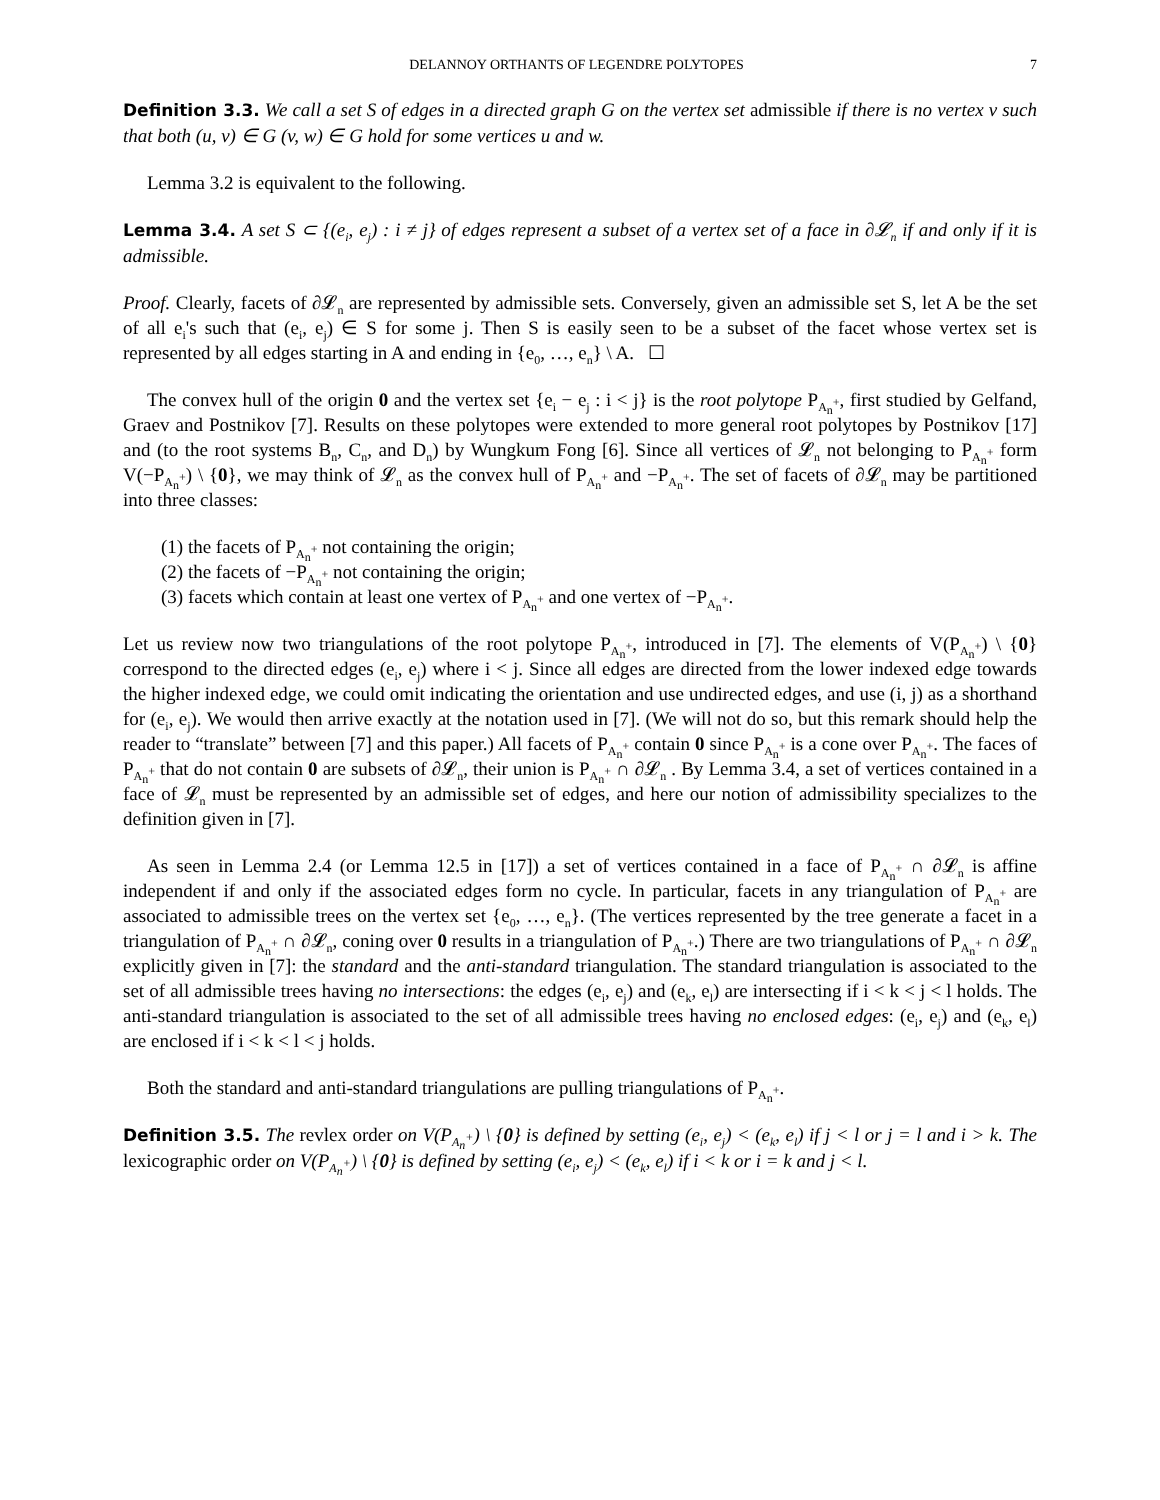DELANNOY ORTHANTS OF LEGENDRE POLYTOPES 7
Definition 3.3. We call a set S of edges in a directed graph G on the vertex set admissible if there is no vertex v such that both (u, v) ∈ G (v, w) ∈ G hold for some vertices u and w.
Lemma 3.2 is equivalent to the following.
Lemma 3.4. A set S ⊂ {(e<sub>i</sub>, e<sub>j</sub>) : i ≠ j} of edges represent a subset of a vertex set of a face in ∂𝓛<sub>n</sub> if and only if it is admissible.
Proof. Clearly, facets of ∂𝓛<sub>n</sub> are represented by admissible sets. Conversely, given an admissible set S, let A be the set of all e<sub>i</sub>'s such that (e<sub>i</sub>, e<sub>j</sub>) ∈ S for some j. Then S is easily seen to be a subset of the facet whose vertex set is represented by all edges starting in A and ending in {e<sub>0</sub>, …, e<sub>n</sub>} \ A. ☐
The convex hull of the origin 0 and the vertex set {e<sub>i</sub> − e<sub>j</sub> : i < j} is the root polytope P<sub>A<sub>n</sub><sup>+</sup></sub>, first studied by Gelfand, Graev and Postnikov [7]. Results on these polytopes were extended to more general root polytopes by Postnikov [17] and (to the root systems B<sub>n</sub>, C<sub>n</sub>, and D<sub>n</sub>) by Wungkum Fong [6]. Since all vertices of 𝓛<sub>n</sub> not belonging to P<sub>A<sub>n</sub><sup>+</sup></sub> form V(−P<sub>A<sub>n</sub><sup>+</sup></sub>) \ {0}, we may think of 𝓛<sub>n</sub> as the convex hull of P<sub>A<sub>n</sub><sup>+</sup></sub> and −P<sub>A<sub>n</sub><sup>+</sup></sub>. The set of facets of ∂𝓛<sub>n</sub> may be partitioned into three classes:
(1) the facets of P<sub>A<sub>n</sub><sup>+</sup></sub> not containing the origin;
(2) the facets of −P<sub>A<sub>n</sub><sup>+</sup></sub> not containing the origin;
(3) facets which contain at least one vertex of P<sub>A<sub>n</sub><sup>+</sup></sub> and one vertex of −P<sub>A<sub>n</sub><sup>+</sup></sub>.
Let us review now two triangulations of the root polytope P<sub>A<sub>n</sub><sup>+</sup></sub>, introduced in [7]. The elements of V(P<sub>A<sub>n</sub><sup>+</sup></sub>) \ {0} correspond to the directed edges (e<sub>i</sub>, e<sub>j</sub>) where i < j. Since all edges are directed from the lower indexed edge towards the higher indexed edge, we could omit indicating the orientation and use undirected edges, and use (i, j) as a shorthand for (e<sub>i</sub>, e<sub>j</sub>). We would then arrive exactly at the notation used in [7]. (We will not do so, but this remark should help the reader to “translate” between [7] and this paper.) All facets of P<sub>A<sub>n</sub><sup>+</sup></sub> contain 0 since P<sub>A<sub>n</sub><sup>+</sup></sub> is a cone over P<sub>A<sub>n</sub><sup>+</sup></sub>. The faces of P<sub>A<sub>n</sub><sup>+</sup></sub> that do not contain 0 are subsets of ∂𝓛<sub>n</sub>, their union is P<sub>A<sub>n</sub><sup>+</sup></sub> ∩ ∂𝓛<sub>n</sub> . By Lemma 3.4, a set of vertices contained in a face of 𝓛<sub>n</sub> must be represented by an admissible set of edges, and here our notion of admissibility specializes to the definition given in [7].
As seen in Lemma 2.4 (or Lemma 12.5 in [17]) a set of vertices contained in a face of P<sub>A<sub>n</sub><sup>+</sup></sub> ∩ ∂𝓛<sub>n</sub> is affine independent if and only if the associated edges form no cycle. In particular, facets in any triangulation of P<sub>A<sub>n</sub><sup>+</sup></sub> are associated to admissible trees on the vertex set {e<sub>0</sub>, …, e<sub>n</sub>}. (The vertices represented by the tree generate a facet in a triangulation of P<sub>A<sub>n</sub><sup>+</sup></sub> ∩ ∂𝓛<sub>n</sub>, coning over 0 results in a triangulation of P<sub>A<sub>n</sub><sup>+</sup></sub>.) There are two triangulations of P<sub>A<sub>n</sub><sup>+</sup></sub> ∩ ∂𝓛<sub>n</sub> explicitly given in [7]: the standard and the anti-standard triangulation. The standard triangulation is associated to the set of all admissible trees having no intersections: the edges (e<sub>i</sub>, e<sub>j</sub>) and (e<sub>k</sub>, e<sub>l</sub>) are intersecting if i < k < j < l holds. The anti-standard triangulation is associated to the set of all admissible trees having no enclosed edges: (e<sub>i</sub>, e<sub>j</sub>) and (e<sub>k</sub>, e<sub>l</sub>) are enclosed if i < k < l < j holds.
Both the standard and anti-standard triangulations are pulling triangulations of P<sub>A<sub>n</sub><sup>+</sup></sub>.
Definition 3.5. The revlex order on V(P<sub>A<sub>n</sub><sup>+</sup></sub>) \ {0} is defined by setting (e<sub>i</sub>, e<sub>j</sub>) < (e<sub>k</sub>, e<sub>l</sub>) if j < l or j = l and i > k. The lexicographic order on V(P<sub>A<sub>n</sub><sup>+</sup></sub>) \ {0} is defined by setting (e<sub>i</sub>, e<sub>j</sub>) < (e<sub>k</sub>, e<sub>l</sub>) if i < k or i = k and j < l.